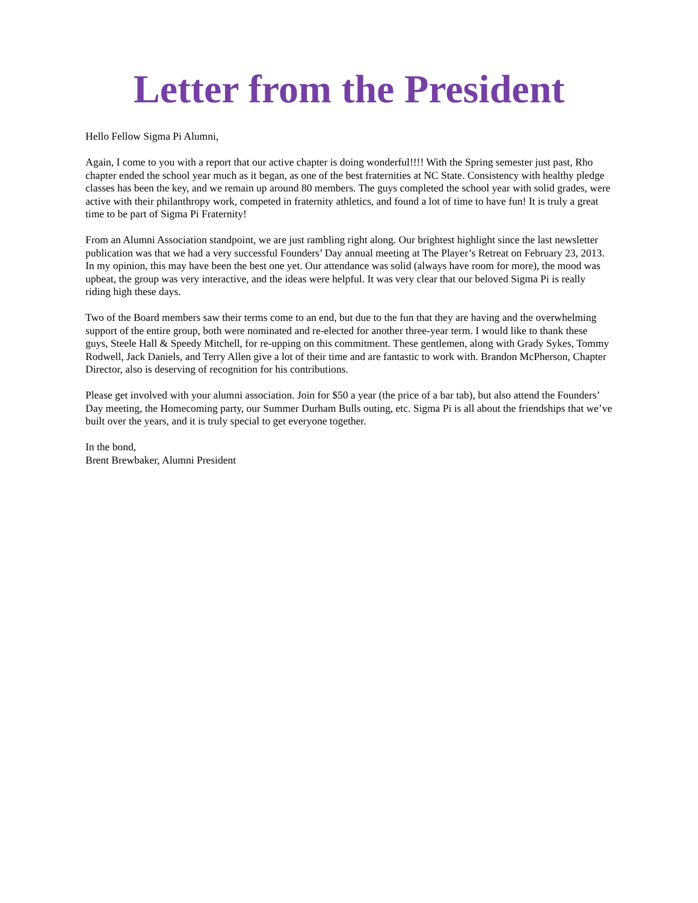Letter from the President
Hello Fellow Sigma Pi Alumni,
Again, I come to you with a report that our active chapter is doing wonderful!!!! With the Spring semester just past, Rho chapter ended the school year much as it began, as one of the best fraternities at NC State. Consistency with healthy pledge classes has been the key, and we remain up around 80 members. The guys completed the school year with solid grades, were active with their philanthropy work, competed in fraternity athletics, and found a lot of time to have fun! It is truly a great time to be part of Sigma Pi Fraternity!
From an Alumni Association standpoint, we are just rambling right along. Our brightest highlight since the last newsletter publication was that we had a very successful Founders’ Day annual meeting at The Player’s Retreat on February 23, 2013. In my opinion, this may have been the best one yet. Our attendance was solid (always have room for more), the mood was upbeat, the group was very interactive, and the ideas were helpful. It was very clear that our beloved Sigma Pi is really riding high these days.
Two of the Board members saw their terms come to an end, but due to the fun that they are having and the overwhelming support of the entire group, both were nominated and re-elected for another three-year term. I would like to thank these guys, Steele Hall & Speedy Mitchell, for re-upping on this commitment. These gentlemen, along with Grady Sykes, Tommy Rodwell, Jack Daniels, and Terry Allen give a lot of their time and are fantastic to work with. Brandon McPherson, Chapter Director, also is deserving of recognition for his contributions.
Please get involved with your alumni association. Join for $50 a year (the price of a bar tab), but also attend the Founders’ Day meeting, the Homecoming party, our Summer Durham Bulls outing, etc. Sigma Pi is all about the friendships that we’ve built over the years, and it is truly special to get everyone together.
In the bond,
Brent Brewbaker, Alumni President